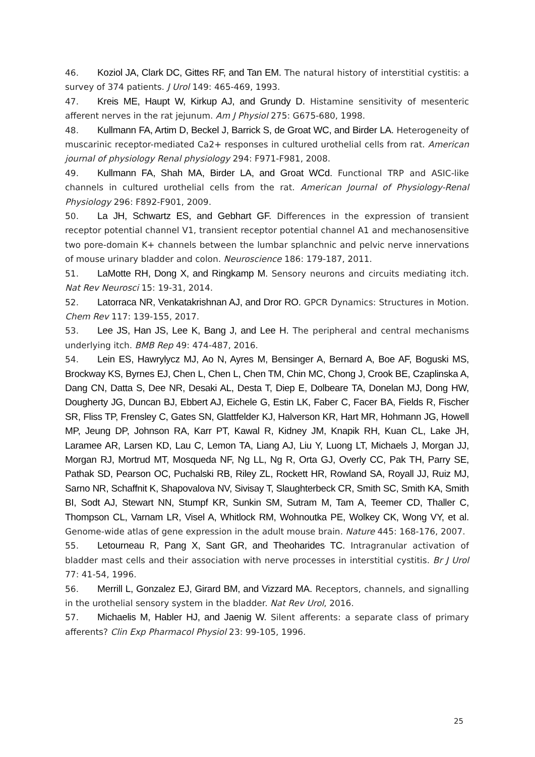46. Koziol JA, Clark DC, Gittes RF, and Tan EM. The natural history of interstitial cystitis: a survey of 374 patients. J Urol 149: 465-469, 1993.
47. Kreis ME, Haupt W, Kirkup AJ, and Grundy D. Histamine sensitivity of mesenteric afferent nerves in the rat jejunum. Am J Physiol 275: G675-680, 1998.
48. Kullmann FA, Artim D, Beckel J, Barrick S, de Groat WC, and Birder LA. Heterogeneity of muscarinic receptor-mediated Ca2+ responses in cultured urothelial cells from rat. American journal of physiology Renal physiology 294: F971-F981, 2008.
49. Kullmann FA, Shah MA, Birder LA, and Groat WCd. Functional TRP and ASIC-like channels in cultured urothelial cells from the rat. American Journal of Physiology-Renal Physiology 296: F892-F901, 2009.
50. La JH, Schwartz ES, and Gebhart GF. Differences in the expression of transient receptor potential channel V1, transient receptor potential channel A1 and mechanosensitive two pore-domain K+ channels between the lumbar splanchnic and pelvic nerve innervations of mouse urinary bladder and colon. Neuroscience 186: 179-187, 2011.
51. LaMotte RH, Dong X, and Ringkamp M. Sensory neurons and circuits mediating itch. Nat Rev Neurosci 15: 19-31, 2014.
52. Latorraca NR, Venkatakrishnan AJ, and Dror RO. GPCR Dynamics: Structures in Motion. Chem Rev 117: 139-155, 2017.
53. Lee JS, Han JS, Lee K, Bang J, and Lee H. The peripheral and central mechanisms underlying itch. BMB Rep 49: 474-487, 2016.
54. Lein ES, Hawrylycz MJ, Ao N, Ayres M, Bensinger A, Bernard A, Boe AF, Boguski MS, Brockway KS, Byrnes EJ, Chen L, Chen L, Chen TM, Chin MC, Chong J, Crook BE, Czaplinska A, Dang CN, Datta S, Dee NR, Desaki AL, Desta T, Diep E, Dolbeare TA, Donelan MJ, Dong HW, Dougherty JG, Duncan BJ, Ebbert AJ, Eichele G, Estin LK, Faber C, Facer BA, Fields R, Fischer SR, Fliss TP, Frensley C, Gates SN, Glattfelder KJ, Halverson KR, Hart MR, Hohmann JG, Howell MP, Jeung DP, Johnson RA, Karr PT, Kawal R, Kidney JM, Knapik RH, Kuan CL, Lake JH, Laramee AR, Larsen KD, Lau C, Lemon TA, Liang AJ, Liu Y, Luong LT, Michaels J, Morgan JJ, Morgan RJ, Mortrud MT, Mosqueda NF, Ng LL, Ng R, Orta GJ, Overly CC, Pak TH, Parry SE, Pathak SD, Pearson OC, Puchalski RB, Riley ZL, Rockett HR, Rowland SA, Royall JJ, Ruiz MJ, Sarno NR, Schaffnit K, Shapovalova NV, Sivisay T, Slaughterbeck CR, Smith SC, Smith KA, Smith BI, Sodt AJ, Stewart NN, Stumpf KR, Sunkin SM, Sutram M, Tam A, Teemer CD, Thaller C, Thompson CL, Varnam LR, Visel A, Whitlock RM, Wohnoutka PE, Wolkey CK, Wong VY, et al. Genome-wide atlas of gene expression in the adult mouse brain. Nature 445: 168-176, 2007.
55. Letourneau R, Pang X, Sant GR, and Theoharides TC. Intragranular activation of bladder mast cells and their association with nerve processes in interstitial cystitis. Br J Urol 77: 41-54, 1996.
56. Merrill L, Gonzalez EJ, Girard BM, and Vizzard MA. Receptors, channels, and signalling in the urothelial sensory system in the bladder. Nat Rev Urol, 2016.
57. Michaelis M, Habler HJ, and Jaenig W. Silent afferents: a separate class of primary afferents? Clin Exp Pharmacol Physiol 23: 99-105, 1996.
25